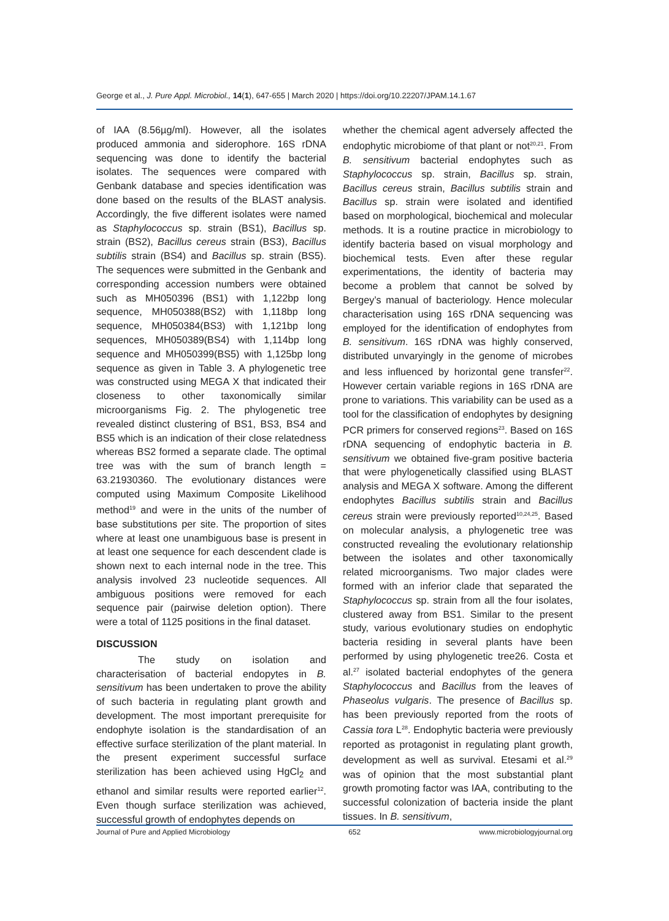George et al., J. Pure Appl. Microbiol., 14(1), 647-655 | March 2020 | https://doi.org/10.22207/JPAM.14.1.67
of IAA (8.56µg/ml). However, all the isolates produced ammonia and siderophore. 16S rDNA sequencing was done to identify the bacterial isolates. The sequences were compared with Genbank database and species identification was done based on the results of the BLAST analysis. Accordingly, the five different isolates were named as Staphylococcus sp. strain (BS1), Bacillus sp. strain (BS2), Bacillus cereus strain (BS3), Bacillus subtilis strain (BS4) and Bacillus sp. strain (BS5). The sequences were submitted in the Genbank and corresponding accession numbers were obtained such as MH050396 (BS1) with 1,122bp long sequence, MH050388(BS2) with 1,118bp long sequence, MH050384(BS3) with 1,121bp long sequences, MH050389(BS4) with 1,114bp long sequence and MH050399(BS5) with 1,125bp long sequence as given in Table 3. A phylogenetic tree was constructed using MEGA X that indicated their closeness to other taxonomically similar microorganisms Fig. 2. The phylogenetic tree revealed distinct clustering of BS1, BS3, BS4 and BS5 which is an indication of their close relatedness whereas BS2 formed a separate clade. The optimal tree was with the sum of branch length = 63.21930360. The evolutionary distances were computed using Maximum Composite Likelihood method<sup>19</sup> and were in the units of the number of base substitutions per site. The proportion of sites where at least one unambiguous base is present in at least one sequence for each descendent clade is shown next to each internal node in the tree. This analysis involved 23 nucleotide sequences. All ambiguous positions were removed for each sequence pair (pairwise deletion option). There were a total of 1125 positions in the final dataset.
DISCUSSION
The study on isolation and characterisation of bacterial endopytes in B. sensitivum has been undertaken to prove the ability of such bacteria in regulating plant growth and development. The most important prerequisite for endophyte isolation is the standardisation of an effective surface sterilization of the plant material. In the present experiment successful surface sterilization has been achieved using HgCl<sub>2</sub> and ethanol and similar results were reported earlier<sup>12</sup>. Even though surface sterilization was achieved, successful growth of endophytes depends on
whether the chemical agent adversely affected the endophytic microbiome of that plant or not<sup>20,21</sup>. From B. sensitivum bacterial endophytes such as Staphylococcus sp. strain, Bacillus sp. strain, Bacillus cereus strain, Bacillus subtilis strain and Bacillus sp. strain were isolated and identified based on morphological, biochemical and molecular methods. It is a routine practice in microbiology to identify bacteria based on visual morphology and biochemical tests. Even after these regular experimentations, the identity of bacteria may become a problem that cannot be solved by Bergey’s manual of bacteriology. Hence molecular characterisation using 16S rDNA sequencing was employed for the identification of endophytes from B. sensitivum. 16S rDNA was highly conserved, distributed unvaryingly in the genome of microbes and less influenced by horizontal gene transfer<sup>22</sup>. However certain variable regions in 16S rDNA are prone to variations. This variability can be used as a tool for the classification of endophytes by designing PCR primers for conserved regions<sup>23</sup>. Based on 16S rDNA sequencing of endophytic bacteria in B. sensitivum we obtained five-gram positive bacteria that were phylogenetically classified using BLAST analysis and MEGA X software. Among the different endophytes Bacillus subtilis strain and Bacillus cereus strain were previously reported<sup>10,24,25</sup>. Based on molecular analysis, a phylogenetic tree was constructed revealing the evolutionary relationship between the isolates and other taxonomically related microorganisms. Two major clades were formed with an inferior clade that separated the Staphylococcus sp. strain from all the four isolates, clustered away from BS1. Similar to the present study, various evolutionary studies on endophytic bacteria residing in several plants have been performed by using phylogenetic tree26. Costa et al.<sup>27</sup> isolated bacterial endophytes of the genera Staphylococcus and Bacillus from the leaves of Phaseolus vulgaris. The presence of Bacillus sp. has been previously reported from the roots of Cassia tora L<sup>28</sup>. Endophytic bacteria were previously reported as protagonist in regulating plant growth, development as well as survival. Etesami et al.<sup>29</sup> was of opinion that the most substantial plant growth promoting factor was IAA, contributing to the successful colonization of bacteria inside the plant tissues. In B. sensitivum,
Journal of Pure and Applied Microbiology 652 www.microbiologyjournal.org